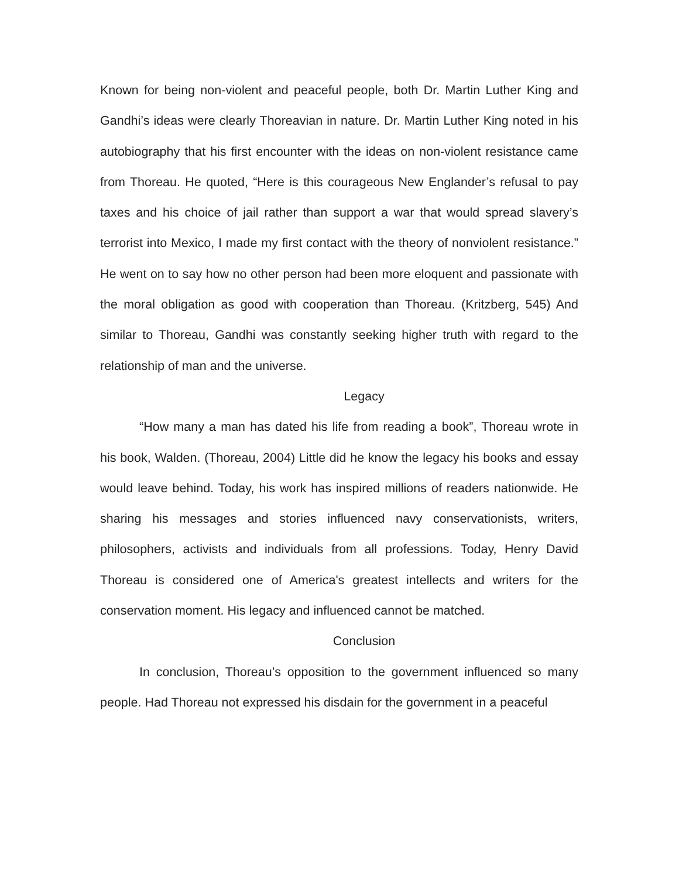Known for being non-violent and peaceful people, both Dr. Martin Luther King and Gandhi’s ideas were clearly Thoreavian in nature. Dr. Martin Luther King noted in his autobiography that his first encounter with the ideas on non-violent resistance came from Thoreau. He quoted, “Here is this courageous New Englander’s refusal to pay taxes and his choice of jail rather than support a war that would spread slavery’s terrorist into Mexico, I made my first contact with the theory of nonviolent resistance.” He went on to say how no other person had been more eloquent and passionate with the moral obligation as good with cooperation than Thoreau. (Kritzberg, 545) And similar to Thoreau, Gandhi was constantly seeking higher truth with regard to the relationship of man and the universe.
Legacy
“How many a man has dated his life from reading a book”, Thoreau wrote in his book, Walden. (Thoreau, 2004) Little did he know the legacy his books and essay would leave behind. Today, his work has inspired millions of readers nationwide. He sharing his messages and stories influenced navy conservationists, writers, philosophers, activists and individuals from all professions. Today, Henry David Thoreau is considered one of America's greatest intellects and writers for the conservation moment. His legacy and influenced cannot be matched.
Conclusion
In conclusion, Thoreau’s opposition to the government influenced so many people. Had Thoreau not expressed his disdain for the government in a peaceful